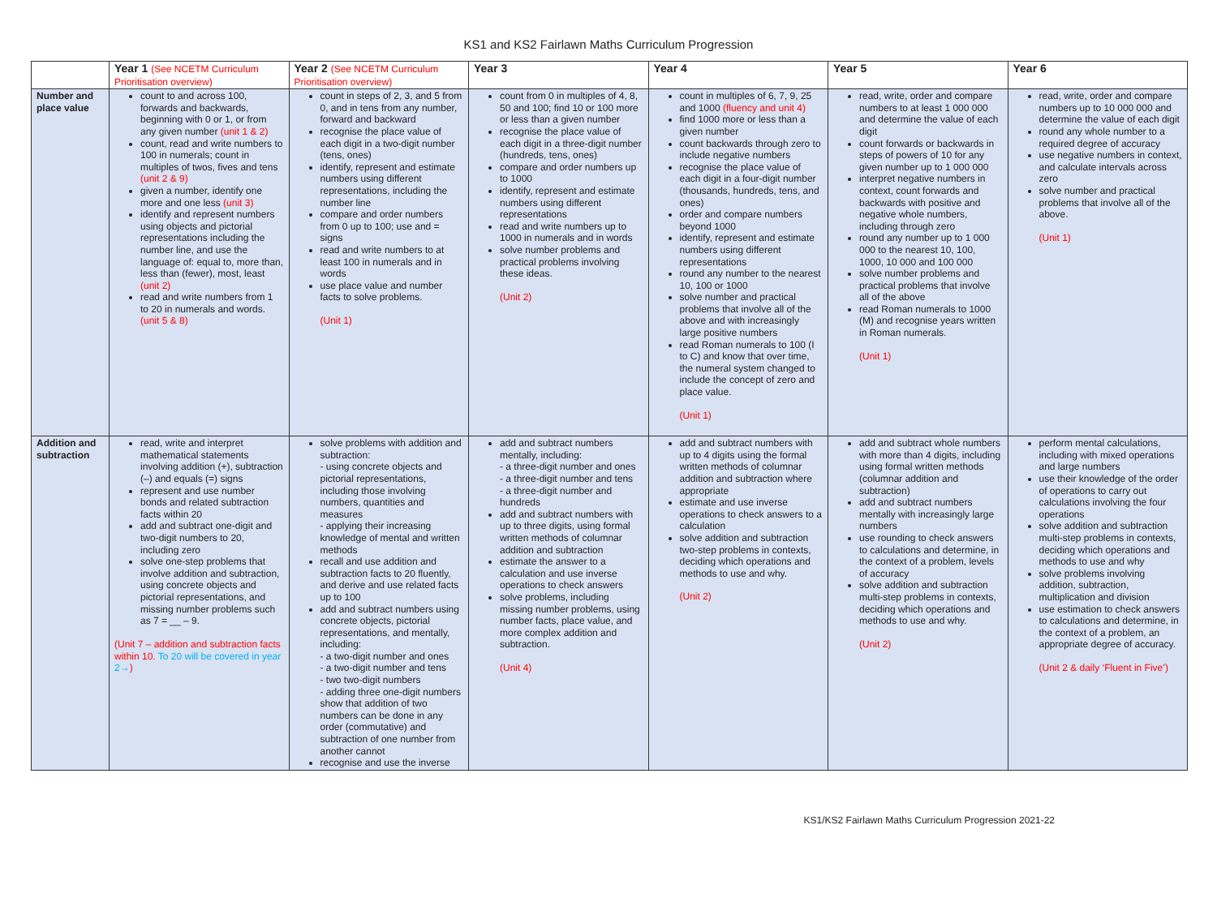KS1 and KS2 Fairlawn Maths Curriculum Progression
| | Year 1 (See NCETM Curriculum Prioritisation overview) | Year 2 (See NCETM Curriculum Prioritisation overview) | Year 3 | Year 4 | Year 5 | Year 6 |
| --- | --- | --- | --- | --- | --- | --- |
| Number and place value | count to and across 100, forwards and backwards, beginning with 0 or 1, or from any given number (unit 1 & 2) count, read and write numbers to 100 in numerals; count in multiples of twos, fives and tens (unit 2 & 9) given a number, identify one more and one less (unit 3) identify and represent numbers using objects and pictorial representations including the number line, and use the language of: equal to, more than, less than (fewer), most, least (unit 2) read and write numbers from 1 to 20 in numerals and words. (unit 5 & 8) | count in steps of 2, 3, and 5 from 0, and in tens from any number, forward and backward recognise the place value of each digit in a two-digit number (tens, ones) identify, represent and estimate numbers using different representations, including the number line compare and order numbers from 0 up to 100; use and = signs read and write numbers to at least 100 in numerals and in words use place value and number facts to solve problems. (Unit 1) | count from 0 in multiples of 4, 8, 50 and 100; find 10 or 100 more or less than a given number recognise the place value of each digit in a three-digit number (hundreds, tens, ones) compare and order numbers up to 1000 identify, represent and estimate numbers using different representations read and write numbers up to 1000 in numerals and in words solve number problems and practical problems involving these ideas. (Unit 2) | count in multiples of 6, 7, 9, 25 and 1000 (fluency and unit 4) find 1000 more or less than a given number count backwards through zero to include negative numbers recognise the place value of each digit in a four-digit number (thousands, hundreds, tens, and ones) order and compare numbers beyond 1000 identify, represent and estimate numbers using different representations round any number to the nearest 10, 100 or 1000 solve number and practical problems that involve all of the above and with increasingly large positive numbers read Roman numerals to 100 (I to C) and know that over time, the numeral system changed to include the concept of zero and place value. (Unit 1) | read, write, order and compare numbers to at least 1 000 000 and determine the value of each digit count forwards or backwards in steps of powers of 10 for any given number up to 1 000 000 interpret negative numbers in context, count forwards and backwards with positive and negative whole numbers, including through zero round any number up to 1 000 000 to the nearest 10, 100, 1000, 10 000 and 100 000 solve number problems and practical problems that involve all of the above read Roman numerals to 1000 (M) and recognise years written in Roman numerals. (Unit 1) | read, write, order and compare numbers up to 10 000 000 and determine the value of each digit round any whole number to a required degree of accuracy use negative numbers in context, and calculate intervals across zero solve number and practical problems that involve all of the above. (Unit 1) |
| Addition and subtraction | read, write and interpret mathematical statements involving addition (+), subtraction (–) and equals (=) signs represent and use number bonds and related subtraction facts within 20 add and subtract one-digit and two-digit numbers to 20, including zero solve one-step problems that involve addition and subtraction, using concrete objects and pictorial representations, and missing number problems such as 7 = __ – 9. (Unit 7 – addition and subtraction facts within 10. To 20 will be covered in year 2→ ) | solve problems with addition and subtraction: - using concrete objects and pictorial representations, including those involving numbers, quantities and measures - applying their increasing knowledge of mental and written methods recall and use addition and subtraction facts to 20 fluently, and derive and use related facts up to 100 add and subtract numbers using concrete objects, pictorial representations, and mentally, including: - a two-digit number and ones - a two-digit number and tens - two two-digit numbers - adding three one-digit numbers show that addition of two numbers can be done in any order (commutative) and subtraction of one number from another cannot recognise and use the inverse | add and subtract numbers mentally, including: - a three-digit number and ones - a three-digit number and tens - a three-digit number and hundreds add and subtract numbers with up to three digits, using formal written methods of columnar addition and subtraction estimate the answer to a calculation and use inverse operations to check answers solve problems, including missing number problems, using number facts, place value, and more complex addition and subtraction. (Unit 4) | add and subtract numbers with up to 4 digits using the formal written methods of columnar addition and subtraction where appropriate estimate and use inverse operations to check answers to a calculation solve addition and subtraction two-step problems in contexts, deciding which operations and methods to use and why. (Unit 2) | add and subtract whole numbers with more than 4 digits, including using formal written methods (columnar addition and subtraction) add and subtract numbers mentally with increasingly large numbers use rounding to check answers to calculations and determine, in the context of a problem, levels of accuracy solve addition and subtraction multi-step problems in contexts, deciding which operations and methods to use and why. (Unit 2) | perform mental calculations, including with mixed operations and large numbers use their knowledge of the order of operations to carry out calculations involving the four operations solve addition and subtraction multi-step problems in contexts, deciding which operations and methods to use and why solve problems involving addition, subtraction, multiplication and division use estimation to check answers to calculations and determine, in the context of a problem, an appropriate degree of accuracy. (Unit 2 & daily ‘Fluent in Five’) |
KS1/KS2 Fairlawn Maths Curriculum Progression 2021-22